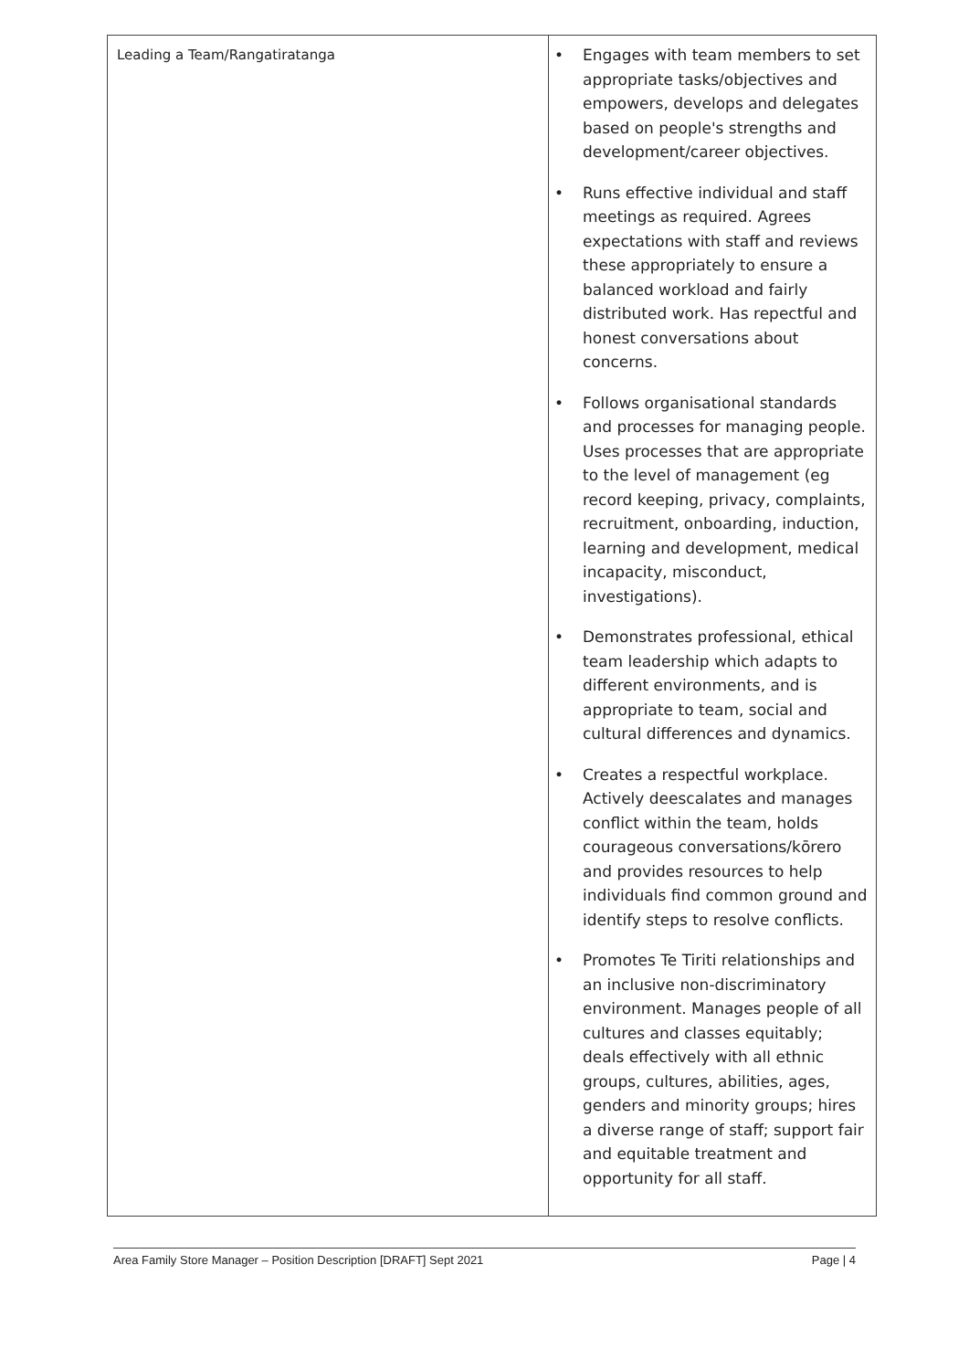| Leading a Team/Rangatiratanga | • Engages with team members to set appropriate tasks/objectives and empowers, develops and delegates based on people's strengths and development/career objectives. • Runs effective individual and staff meetings as required. Agrees expectations with staff and reviews these appropriately to ensure a balanced workload and fairly distributed work. Has repectful and honest conversations about concerns. • Follows organisational standards and processes for managing people. Uses processes that are appropriate to the level of management (eg record keeping, privacy, complaints, recruitment, onboarding, induction, learning and development, medical incapacity, misconduct, investigations). • Demonstrates professional, ethical team leadership which adapts to different environments, and is appropriate to team, social and cultural differences and dynamics. • Creates a respectful workplace. Actively deescalates and manages conflict within the team, holds courageous conversations/kōrero and provides resources to help individuals find common ground and identify steps to resolve conflicts. • Promotes Te Tiriti relationships and an inclusive non-discriminatory environment. Manages people of all cultures and classes equitably; deals effectively with all ethnic groups, cultures, abilities, ages, genders and minority groups; hires a diverse range of staff; support fair and equitable treatment and opportunity for all staff. |
Area Family Store Manager – Position Description [DRAFT] Sept 2021 Page | 4